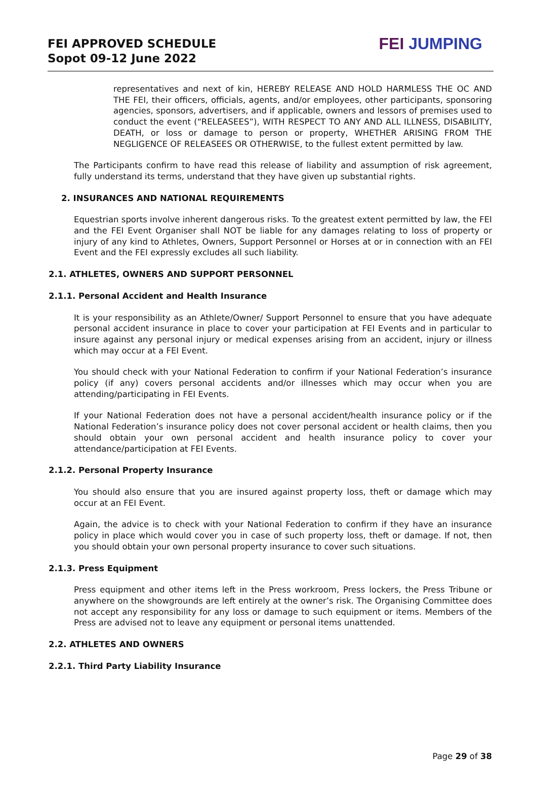FEI APPROVED SCHEDULE
Sopot 09-12 June 2022
FEI JUMPING
representatives and next of kin, HEREBY RELEASE AND HOLD HARMLESS THE OC AND THE FEI, their officers, officials, agents, and/or employees, other participants, sponsoring agencies, sponsors, advertisers, and if applicable, owners and lessors of premises used to conduct the event (“RELEASEES”), WITH RESPECT TO ANY AND ALL ILLNESS, DISABILITY, DEATH, or loss or damage to person or property, WHETHER ARISING FROM THE NEGLIGENCE OF RELEASEES OR OTHERWISE, to the fullest extent permitted by law.
The Participants confirm to have read this release of liability and assumption of risk agreement, fully understand its terms, understand that they have given up substantial rights.
2. INSURANCES AND NATIONAL REQUIREMENTS
Equestrian sports involve inherent dangerous risks. To the greatest extent permitted by law, the FEI and the FEI Event Organiser shall NOT be liable for any damages relating to loss of property or injury of any kind to Athletes, Owners, Support Personnel or Horses at or in connection with an FEI Event and the FEI expressly excludes all such liability.
2.1. ATHLETES, OWNERS AND SUPPORT PERSONNEL
2.1.1. Personal Accident and Health Insurance
It is your responsibility as an Athlete/Owner/ Support Personnel to ensure that you have adequate personal accident insurance in place to cover your participation at FEI Events and in particular to insure against any personal injury or medical expenses arising from an accident, injury or illness which may occur at a FEI Event.
You should check with your National Federation to confirm if your National Federation’s insurance policy (if any) covers personal accidents and/or illnesses which may occur when you are attending/participating in FEI Events.
If your National Federation does not have a personal accident/health insurance policy or if the National Federation’s insurance policy does not cover personal accident or health claims, then you should obtain your own personal accident and health insurance policy to cover your attendance/participation at FEI Events.
2.1.2. Personal Property Insurance
You should also ensure that you are insured against property loss, theft or damage which may occur at an FEI Event.
Again, the advice is to check with your National Federation to confirm if they have an insurance policy in place which would cover you in case of such property loss, theft or damage. If not, then you should obtain your own personal property insurance to cover such situations.
2.1.3. Press Equipment
Press equipment and other items left in the Press workroom, Press lockers, the Press Tribune or anywhere on the showgrounds are left entirely at the owner’s risk. The Organising Committee does not accept any responsibility for any loss or damage to such equipment or items. Members of the Press are advised not to leave any equipment or personal items unattended.
2.2. ATHLETES AND OWNERS
2.2.1. Third Party Liability Insurance
Page 29 of 38